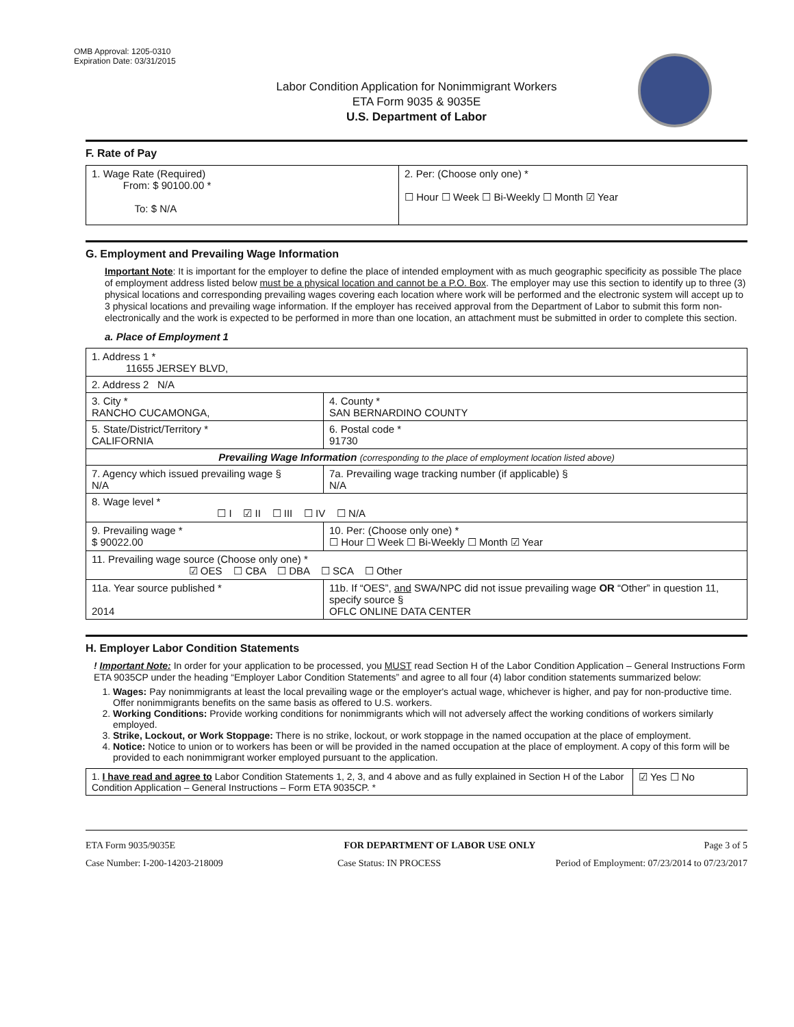OMB Approval: 1205-0310
Expiration Date: 03/31/2015
Labor Condition Application for Nonimmigrant Workers
ETA Form 9035 & 9035E
U.S. Department of Labor
F. Rate of Pay
| 1. Wage Rate (Required) From: $ 90100.00 * To: $ N/A | 2. Per: (Choose only one) * ☐ Hour ☐ Week ☐ Bi-Weekly ☐ Month ☑ Year |
G. Employment and Prevailing Wage Information
Important Note: It is important for the employer to define the place of intended employment with as much geographic specificity as possible The place of employment address listed below must be a physical location and cannot be a P.O. Box. The employer may use this section to identify up to three (3) physical locations and corresponding prevailing wages covering each location where work will be performed and the electronic system will accept up to 3 physical locations and prevailing wage information. If the employer has received approval from the Department of Labor to submit this form non-electronically and the work is expected to be performed in more than one location, an attachment must be submitted in order to complete this section.
a. Place of Employment 1
| 1. Address 1 * 11655 JERSEY BLVD, | | | |
| 2. Address 2 N/A | | | |
| 3. City * RANCHO CUCAMONGA, | | | 4. County * SAN BERNARDINO COUNTY |
| 5. State/District/Territory * CALIFORNIA | | | 6. Postal code * 91730 |
| Prevailing Wage Information (corresponding to the place of employment location listed above) | | | |
| 7. Agency which issued prevailing wage § N/A | | 7a. Prevailing wage tracking number (if applicable) § N/A | |
| 8. Wage level * ☐ I ☑ II ☐ III ☐ IV ☐ N/A | | | |
| 9. Prevailing wage * $ 90022.00 | 10. Per: (Choose only one) * ☐ Hour ☐ Week ☐ Bi-Weekly ☐ Month ☑ Year | | |
| 11. Prevailing wage source (Choose only one) * ☑ OES ☐ CBA ☐ DBA ☐ SCA ☐ Other | | | |
| 11a. Year source published * 2014 | 11b. If “OES”, and SWA/NPC did not issue prevailing wage OR “Other” in question 11, specify source § OFLC ONLINE DATA CENTER | | |
H. Employer Labor Condition Statements
! Important Note: In order for your application to be processed, you MUST read Section H of the Labor Condition Application – General Instructions Form ETA 9035CP under the heading “Employer Labor Condition Statements” and agree to all four (4) labor condition statements summarized below:
1. Wages: Pay nonimmigrants at least the local prevailing wage or the employer's actual wage, whichever is higher, and pay for non-productive time. Offer nonimmigrants benefits on the same basis as offered to U.S. workers.
2. Working Conditions: Provide working conditions for nonimmigrants which will not adversely affect the working conditions of workers similarly employed.
3. Strike, Lockout, or Work Stoppage: There is no strike, lockout, or work stoppage in the named occupation at the place of employment.
4. Notice: Notice to union or to workers has been or will be provided in the named occupation at the place of employment. A copy of this form will be provided to each nonimmigrant worker employed pursuant to the application.
| 1. I have read and agree to Labor Condition Statements 1, 2, 3, and 4 above and as fully explained in Section H of the Labor Condition Application – General Instructions – Form ETA 9035CP. * | ☑ Yes ☐ No |
ETA Form 9035/9035E FOR DEPARTMENT OF LABOR USE ONLY Page 3 of 5
Case Number: I-200-14203-218009 Case Status: IN PROCESS Period of Employment: 07/23/2014 to 07/23/2017